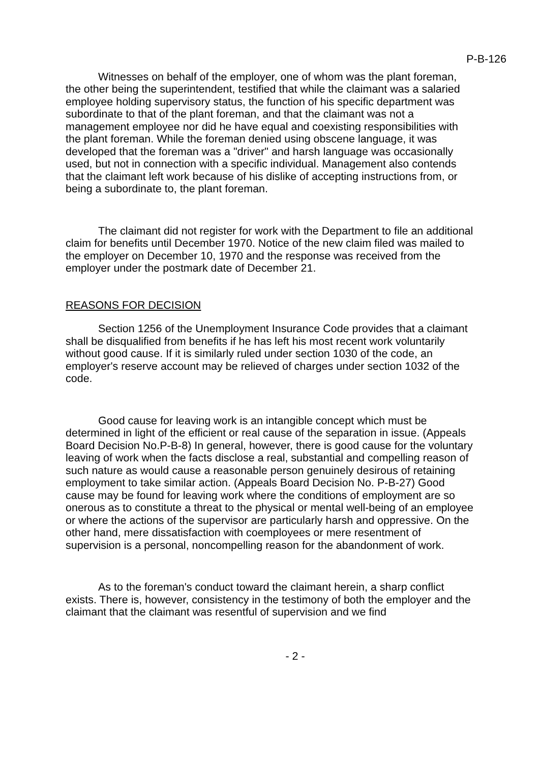P-B-126
Witnesses on behalf of the employer, one of whom was the plant foreman, the other being the superintendent, testified that while the claimant was a salaried employee holding supervisory status, the function of his specific department was subordinate to that of the plant foreman, and that the claimant was not a management employee nor did he have equal and coexisting responsibilities with the plant foreman. While the foreman denied using obscene language, it was developed that the foreman was a "driver" and harsh language was occasionally used, but not in connection with a specific individual. Management also contends that the claimant left work because of his dislike of accepting instructions from, or being a subordinate to, the plant foreman.
The claimant did not register for work with the Department to file an additional claim for benefits until December 1970. Notice of the new claim filed was mailed to the employer on December 10, 1970 and the response was received from the employer under the postmark date of December 21.
REASONS FOR DECISION
Section 1256 of the Unemployment Insurance Code provides that a claimant shall be disqualified from benefits if he has left his most recent work voluntarily without good cause. If it is similarly ruled under section 1030 of the code, an employer's reserve account may be relieved of charges under section 1032 of the code.
Good cause for leaving work is an intangible concept which must be determined in light of the efficient or real cause of the separation in issue. (Appeals Board Decision No.P-B-8) In general, however, there is good cause for the voluntary leaving of work when the facts disclose a real, substantial and compelling reason of such nature as would cause a reasonable person genuinely desirous of retaining employment to take similar action. (Appeals Board Decision No. P-B-27) Good cause may be found for leaving work where the conditions of employment are so onerous as to constitute a threat to the physical or mental well-being of an employee or where the actions of the supervisor are particularly harsh and oppressive. On the other hand, mere dissatisfaction with coemployees or mere resentment of supervision is a personal, noncompelling reason for the abandonment of work.
As to the foreman's conduct toward the claimant herein, a sharp conflict exists. There is, however, consistency in the testimony of both the employer and the claimant that the claimant was resentful of supervision and we find
- 2 -